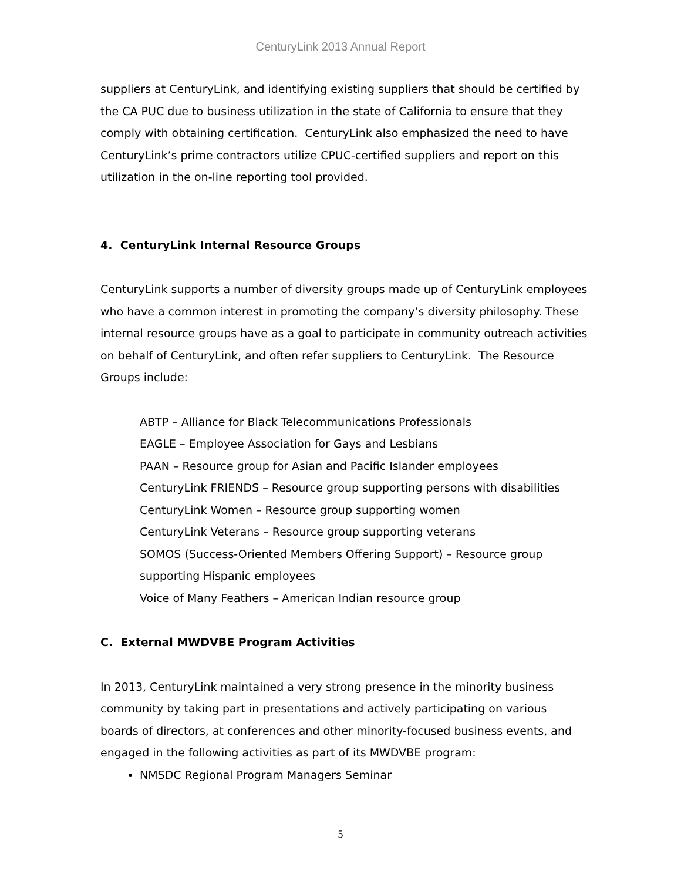CenturyLink 2013 Annual Report
suppliers at CenturyLink, and identifying existing suppliers that should be certified by the CA PUC due to business utilization in the state of California to ensure that they comply with obtaining certification. CenturyLink also emphasized the need to have CenturyLink’s prime contractors utilize CPUC-certified suppliers and report on this utilization in the on-line reporting tool provided.
4. CenturyLink Internal Resource Groups
CenturyLink supports a number of diversity groups made up of CenturyLink employees who have a common interest in promoting the company’s diversity philosophy. These internal resource groups have as a goal to participate in community outreach activities on behalf of CenturyLink, and often refer suppliers to CenturyLink. The Resource Groups include:
ABTP – Alliance for Black Telecommunications Professionals
EAGLE – Employee Association for Gays and Lesbians
PAAN – Resource group for Asian and Pacific Islander employees
CenturyLink FRIENDS – Resource group supporting persons with disabilities
CenturyLink Women – Resource group supporting women
CenturyLink Veterans – Resource group supporting veterans
SOMOS (Success-Oriented Members Offering Support) – Resource group supporting Hispanic employees
Voice of Many Feathers – American Indian resource group
C. External MWDVBE Program Activities
In 2013, CenturyLink maintained a very strong presence in the minority business community by taking part in presentations and actively participating on various boards of directors, at conferences and other minority-focused business events, and engaged in the following activities as part of its MWDVBE program:
NMSDC Regional Program Managers Seminar
5